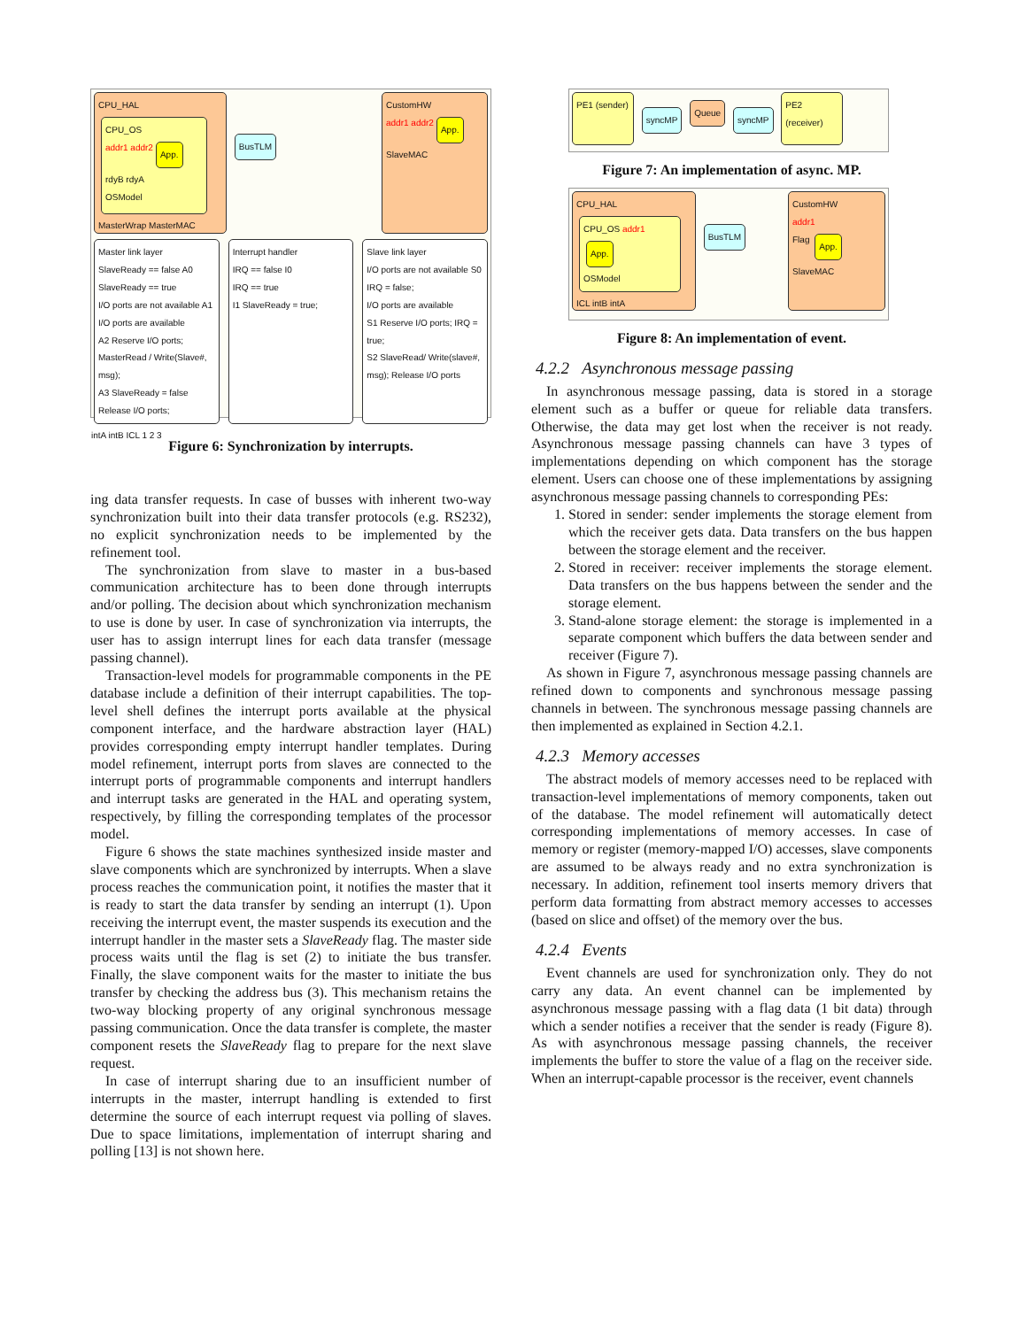CPU_HAL
CPU_OS
addr1 addr2
App.
rdyB rdyA
OSModel
MasterWrap MasterMAC
BusTLM
CustomHW
addr1 addr2
App.
SlaveMAC
Master link layer
SlaveReady == false A0
SlaveReady == true
I/O ports are not available A1
I/O ports are available
A2 Reserve I/O ports; MasterRead / Write(Slave#, msg);
A3 SlaveReady = false Release I/O ports;
Interrupt handler
IRQ == false I0
IRQ == true
I1 SlaveReady = true;
Slave link layer
I/O ports are not available S0 IRQ = false;
I/O ports are available
S1 Reserve I/O ports; IRQ = true;
S2 SlaveRead/ Write(slave#, msg); Release I/O ports
intA intB ICL 1 2 3
Figure 6: Synchronization by interrupts.
ing data transfer requests. In case of busses with inherent two-way synchronization built into their data transfer protocols (e.g. RS232), no explicit synchronization needs to be implemented by the refinement tool.
The synchronization from slave to master in a bus-based communication architecture has to been done through interrupts and/or polling. The decision about which synchronization mechanism to use is done by user. In case of synchronization via interrupts, the user has to assign interrupt lines for each data transfer (message passing channel).
Transaction-level models for programmable components in the PE database include a definition of their interrupt capabilities. The top-level shell defines the interrupt ports available at the physical component interface, and the hardware abstraction layer (HAL) provides corresponding empty interrupt handler templates. During model refinement, interrupt ports from slaves are connected to the interrupt ports of programmable components and interrupt handlers and interrupt tasks are generated in the HAL and operating system, respectively, by filling the corresponding templates of the processor model.
Figure 6 shows the state machines synthesized inside master and slave components which are synchronized by interrupts. When a slave process reaches the communication point, it notifies the master that it is ready to start the data transfer by sending an interrupt (1). Upon receiving the interrupt event, the master suspends its execution and the interrupt handler in the master sets a SlaveReady flag. The master side process waits until the flag is set (2) to initiate the bus transfer. Finally, the slave component waits for the master to initiate the bus transfer by checking the address bus (3). This mechanism retains the two-way blocking property of any original synchronous message passing communication. Once the data transfer is complete, the master component resets the SlaveReady flag to prepare for the next slave request.
In case of interrupt sharing due to an insufficient number of interrupts in the master, interrupt handling is extended to first determine the source of each interrupt request via polling of slaves. Due to space limitations, implementation of interrupt sharing and polling [13] is not shown here.
PE1 (sender)
syncMP
Queue
syncMP
PE2 (receiver)
Figure 7: An implementation of async. MP.
CPU_HAL
CPU_OS addr1
App.
OSModel
ICL intB intA
BusTLM
CustomHW
addr1
Flag App.
SlaveMAC
Figure 8: An implementation of event.
4.2.2 Asynchronous message passing
In asynchronous message passing, data is stored in a storage element such as a buffer or queue for reliable data transfers. Otherwise, the data may get lost when the receiver is not ready. Asynchronous message passing channels can have 3 types of implementations depending on which component has the storage element. Users can choose one of these implementations by assigning asynchronous message passing channels to corresponding PEs:
1. Stored in sender: sender implements the storage element from which the receiver gets data. Data transfers on the bus happen between the storage element and the receiver.
2. Stored in receiver: receiver implements the storage element. Data transfers on the bus happens between the sender and the storage element.
3. Stand-alone storage element: the storage is implemented in a separate component which buffers the data between sender and receiver (Figure 7).
As shown in Figure 7, asynchronous message passing channels are refined down to components and synchronous message passing channels in between. The synchronous message passing channels are then implemented as explained in Section 4.2.1.
4.2.3 Memory accesses
The abstract models of memory accesses need to be replaced with transaction-level implementations of memory components, taken out of the database. The model refinement will automatically detect corresponding implementations of memory accesses. In case of memory or register (memory-mapped I/O) accesses, slave components are assumed to be always ready and no extra synchronization is necessary. In addition, refinement tool inserts memory drivers that perform data formatting from abstract memory accesses to accesses (based on slice and offset) of the memory over the bus.
4.2.4 Events
Event channels are used for synchronization only. They do not carry any data. An event channel can be implemented by asynchronous message passing with a flag data (1 bit data) through which a sender notifies a receiver that the sender is ready (Figure 8). As with asynchronous message passing channels, the receiver implements the buffer to store the value of a flag on the receiver side. When an interrupt-capable processor is the receiver, event channels